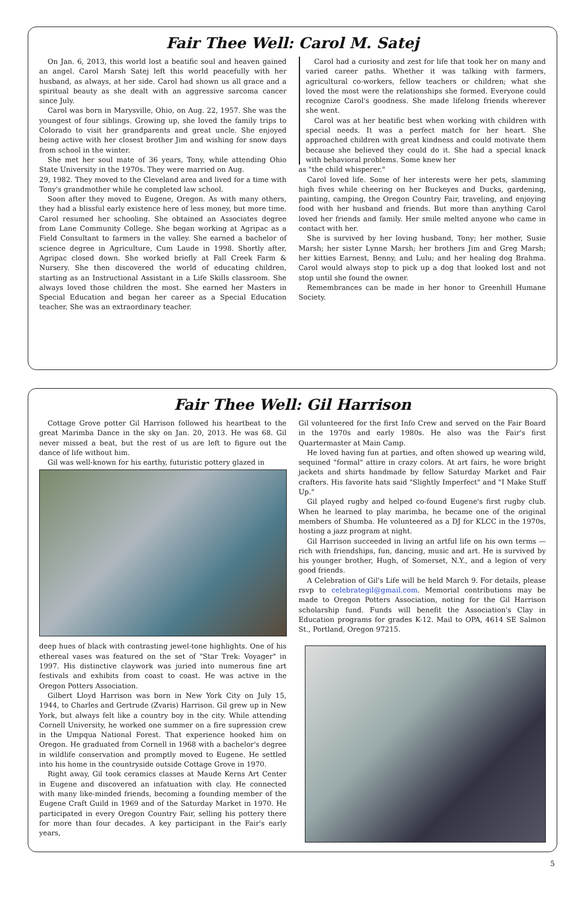Fair Thee Well: Carol M. Satej
On Jan. 6, 2013, this world lost a beatific soul and heaven gained an angel. Carol Marsh Satej left this world peacefully with her husband, as always, at her side. Carol had shown us all grace and a spiritual beauty as she dealt with an aggressive sarcoma cancer since July.
Carol was born in Marysville, Ohio, on Aug. 22, 1957. She was the youngest of four siblings. Growing up, she loved the family trips to Colorado to visit her grandparents and great uncle. She enjoyed being active with her closest brother Jim and wishing for snow days from school in the winter.
She met her soul mate of 36 years, Tony, while attending Ohio State University in the 1970s. They were married on Aug.
29, 1982. They moved to the Cleveland area and lived for a time with Tony's grandmother while he completed law school.
Soon after they moved to Eugene, Oregon. As with many others, they had a blissful early existence here of less money, but more time. Carol resumed her schooling. She obtained an Associates degree from Lane Community College. She began working at Agripac as a Field Consultant to farmers in the valley. She earned a bachelor of science degree in Agriculture, Cum Laude in 1998. Shortly after, Agripac closed down. She worked briefly at Fall Creek Farm & Nursery. She then discovered the world of educating children, starting as an Instructional Assistant in a Life Skills classroom. She always loved those children the most. She earned her Masters in Special Education and began her career as a Special Education teacher. She was an extraordinary teacher.
Carol had a curiosity and zest for life that took her on many and varied career paths. Whether it was talking with farmers, agricultural co-workers, fellow teachers or children; what she loved the most were the relationships she formed. Everyone could recognize Carol's goodness. She made lifelong friends wherever she went.
Carol was at her beatific best when working with children with special needs. It was a perfect match for her heart. She approached children with great kindness and could motivate them because she believed they could do it. She had a special knack with behavioral problems. Some knew her
as "the child whisperer."
Carol loved life. Some of her interests were her pets, slamming high fives while cheering on her Buckeyes and Ducks, gardening, painting, camping, the Oregon Country Fair, traveling, and enjoying food with her husband and friends. But more than anything Carol loved her friends and family. Her smile melted anyone who came in contact with her.
She is survived by her loving husband, Tony; her mother, Susie Marsh; her sister Lynne Marsh; her brothers Jim and Greg Marsh; her kitties Earnest, Benny, and Lulu; and her healing dog Brahma. Carol would always stop to pick up a dog that looked lost and not stop until she found the owner.
Remembrances can be made in her honor to Greenhill Humane Society.
Fair Thee Well: Gil Harrison
Cottage Grove potter Gil Harrison followed his heartbeat to the great Marimba Dance in the sky on Jan. 20, 2013. He was 68. Gil never missed a beat, but the rest of us are left to figure out the dance of life without him.
Gil was well-known for his earthy, futuristic pottery glazed in
deep hues of black with contrasting jewel-tone highlights. One of his ethereal vases was featured on the set of "Star Trek: Voyager" in 1997. His distinctive claywork was juried into numerous fine art festivals and exhibits from coast to coast. He was active in the Oregon Potters Association.
Gilbert Lloyd Harrison was born in New York City on July 15, 1944, to Charles and Gertrude (Zvaris) Harrison. Gil grew up in New York, but always felt like a country boy in the city. While attending Cornell University, he worked one summer on a fire supression crew in the Umpqua National Forest. That experience hooked him on Oregon. He graduated from Cornell in 1968 with a bachelor's degree in wildlife conservation and promptly moved to Eugene. He settled into his home in the countryside outside Cottage Grove in 1970.
Right away, Gil took ceramics classes at Maude Kerns Art Center in Eugene and discovered an infatuation with clay. He connected with many like-minded friends, becoming a founding member of the Eugene Craft Guild in 1969 and of the Saturday Market in 1970. He participated in every Oregon Country Fair, selling his pottery there for more than four decades. A key participant in the Fair's early years,
Gil volunteered for the first Info Crew and served on the Fair Board in the 1970s and early 1980s. He also was the Fair's first Quartermaster at Main Camp.
He loved having fun at parties, and often showed up wearing wild, sequined "formal" attire in crazy colors. At art fairs, he wore bright jackets and shirts handmade by fellow Saturday Market and Fair crafters. His favorite hats said "Slightly Imperfect" and "I Make Stuff Up."
Gil played rugby and helped co-found Eugene's first rugby club. When he learned to play marimba, he became one of the original members of Shumba. He volunteered as a DJ for KLCC in the 1970s, hosting a jazz program at night.
Gil Harrison succeeded in living an artful life on his own terms — rich with friendships, fun, dancing, music and art. He is survived by his younger brother, Hugh, of Somerset, N.Y., and a legion of very good friends.
A Celebration of Gil's Life will be held March 9. For details, please rsvp to celebrategil@gmail.com. Memorial contributions may be made to Oregon Potters Association, noting for the Gil Harrison scholarship fund. Funds will benefit the Association's Clay in Education programs for grades K-12. Mail to OPA, 4614 SE Salmon St., Portland, Oregon 97215.
5